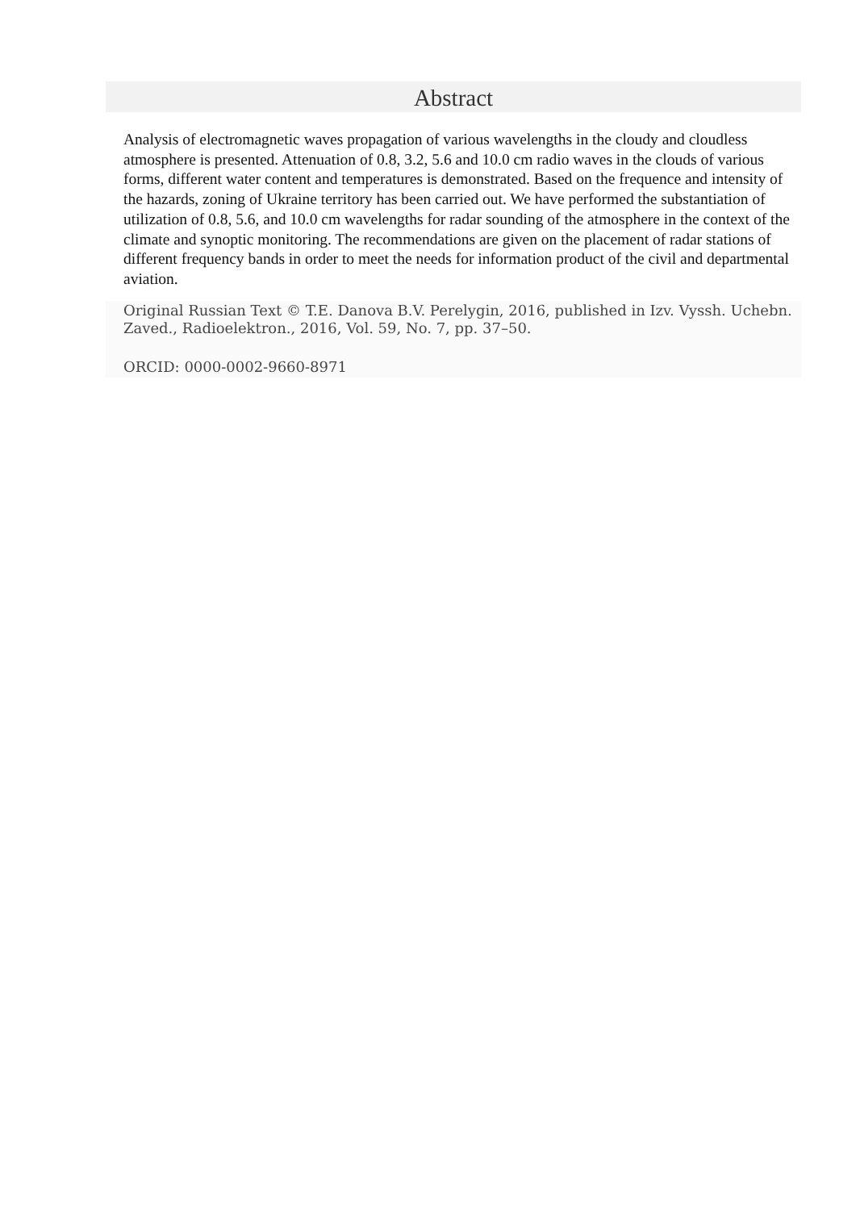Abstract
Analysis of electromagnetic waves propagation of various wavelengths in the cloudy and cloudless atmosphere is presented. Attenuation of 0.8, 3.2, 5.6 and 10.0 cm radio waves in the clouds of various forms, different water content and temperatures is demonstrated. Based on the frequence and intensity of the hazards, zoning of Ukraine territory has been carried out. We have performed the substantiation of utilization of 0.8, 5.6, and 10.0 cm wavelengths for radar sounding of the atmosphere in the context of the climate and synoptic monitoring. The recommendations are given on the placement of radar stations of different frequency bands in order to meet the needs for information product of the civil and departmental aviation.
Original Russian Text © T.E. Danova B.V. Perelygin, 2016, published in Izv. Vyssh. Uchebn. Zaved., Radioelektron., 2016, Vol. 59, No. 7, pp. 37–50.
ORCID: 0000-0002-9660-8971